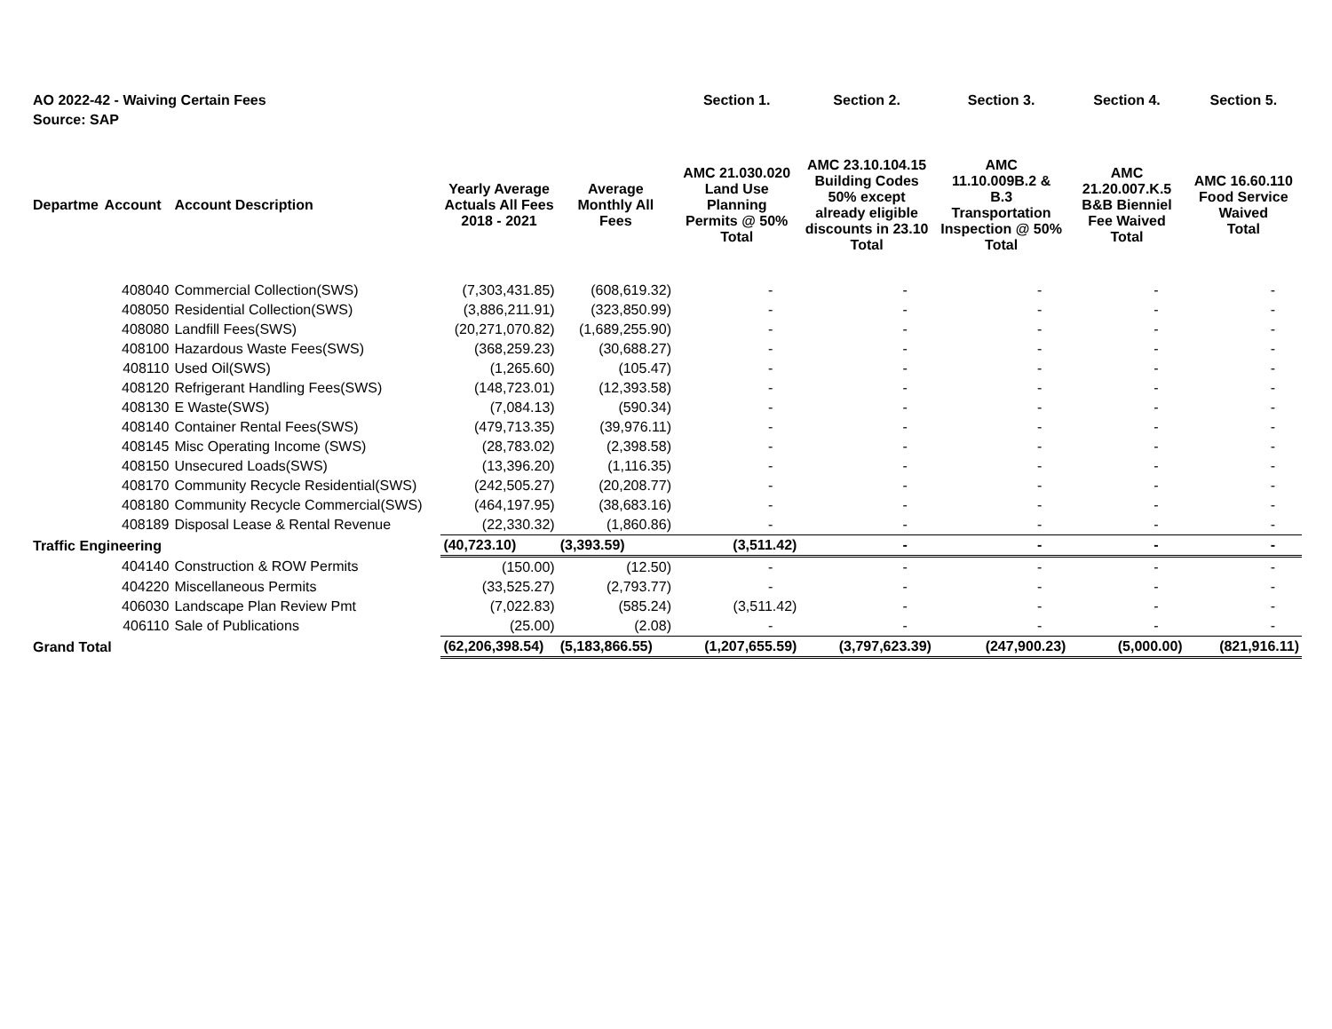| AO 2022-42 - Waiving Certain Fees | | | | | Section 1. | Section 2. | Section 3. | Section 4. | Section 5. |
| Source: SAP | | | | | | | | | |
| Departme | Account | Account Description | Yearly Average Actuals All Fees 2018 - 2021 | Average Monthly All Fees | AMC 21.030.020 Land Use Planning Permits @ 50% Total | AMC 23.10.104.15 Building Codes 50% except already eligible discounts in 23.10 Total | AMC 11.10.009B.2 & B.3 Transportation Inspection @ 50% Total | AMC 21.20.007.K.5 B&B Bienniel Fee Waived Total | AMC 16.60.110 Food Service Waived Total |
| | 408040 | Commercial Collection(SWS) | (7,303,431.85) | (608,619.32) | - | - | - | - | - |
| | 408050 | Residential Collection(SWS) | (3,886,211.91) | (323,850.99) | - | - | - | - | - |
| | 408080 | Landfill Fees(SWS) | (20,271,070.82) | (1,689,255.90) | - | - | - | - | - |
| | 408100 | Hazardous Waste Fees(SWS) | (368,259.23) | (30,688.27) | - | - | - | - | - |
| | 408110 | Used Oil(SWS) | (1,265.60) | (105.47) | - | - | - | - | - |
| | 408120 | Refrigerant Handling Fees(SWS) | (148,723.01) | (12,393.58) | - | - | - | - | - |
| | 408130 | E Waste(SWS) | (7,084.13) | (590.34) | - | - | - | - | - |
| | 408140 | Container Rental Fees(SWS) | (479,713.35) | (39,976.11) | - | - | - | - | - |
| | 408145 | Misc Operating Income (SWS) | (28,783.02) | (2,398.58) | - | - | - | - | - |
| | 408150 | Unsecured Loads(SWS) | (13,396.20) | (1,116.35) | - | - | - | - | - |
| | 408170 | Community Recycle Residential(SWS) | (242,505.27) | (20,208.77) | - | - | - | - | - |
| | 408180 | Community Recycle Commercial(SWS) | (464,197.95) | (38,683.16) | - | - | - | - | - |
| | 408189 | Disposal Lease & Rental Revenue | (22,330.32) | (1,860.86) | - | - | - | - | - |
| Traffic Engineering | | | (40,723.10) | (3,393.59) | (3,511.42) | - | - | - | - |
| | 404140 | Construction & ROW Permits | (150.00) | (12.50) | - | - | - | - | - |
| | 404220 | Miscellaneous Permits | (33,525.27) | (2,793.77) | - | - | - | - | - |
| | 406030 | Landscape Plan Review Pmt | (7,022.83) | (585.24) | (3,511.42) | - | - | - | - |
| | 406110 | Sale of Publications | (25.00) | (2.08) | - | - | - | - | - |
| Grand Total | | | (62,206,398.54) | (5,183,866.55) | (1,207,655.59) | (3,797,623.39) | (247,900.23) | (5,000.00) | (821,916.11) |